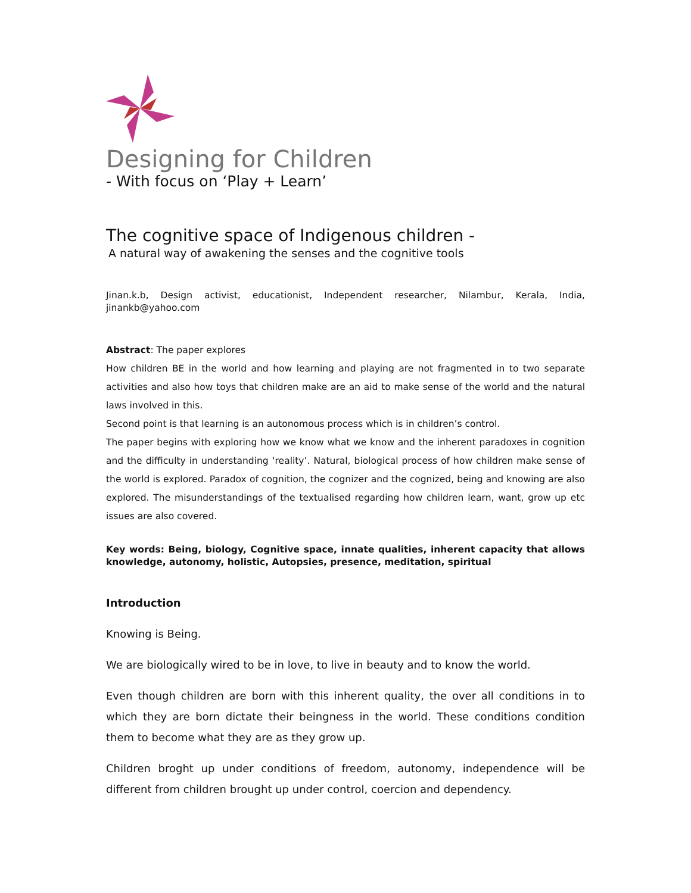Designing for Children
- With focus on ‘Play + Learn’
The cognitive space of Indigenous children -
A natural way of awakening the senses and the cognitive tools
Jinan.k.b, Design activist, educationist, Independent researcher, Nilambur, Kerala, India, jinankb@yahoo.com
Abstract: The paper explores
How children BE in the world and how learning and playing are not fragmented in to two separate activities and also how toys that children make are an aid to make sense of the world and the natural laws involved in this.
Second point is that learning is an autonomous process which is in children’s control.
The paper begins with exploring how we know what we know and the inherent paradoxes in cognition and the difficulty in understanding ‘reality’. Natural, biological process of how children make sense of the world is explored. Paradox of cognition, the cognizer and the cognized, being and knowing are also explored. The misunderstandings of the textualised regarding how children learn, want, grow up etc issues are also covered.
Key words: Being, biology, Cognitive space, innate qualities, inherent capacity that allows knowledge, autonomy, holistic, Autopsies, presence, meditation, spiritual
Introduction
Knowing is Being.
We are biologically wired to be in love, to live in beauty and to know the world.
Even though children are born with this inherent quality, the over all conditions in to which they are born dictate their beingness in the world. These conditions condition them to become what they are as they grow up.
Children broght up under conditions of freedom, autonomy, independence will be different from children brought up under control, coercion and dependency.